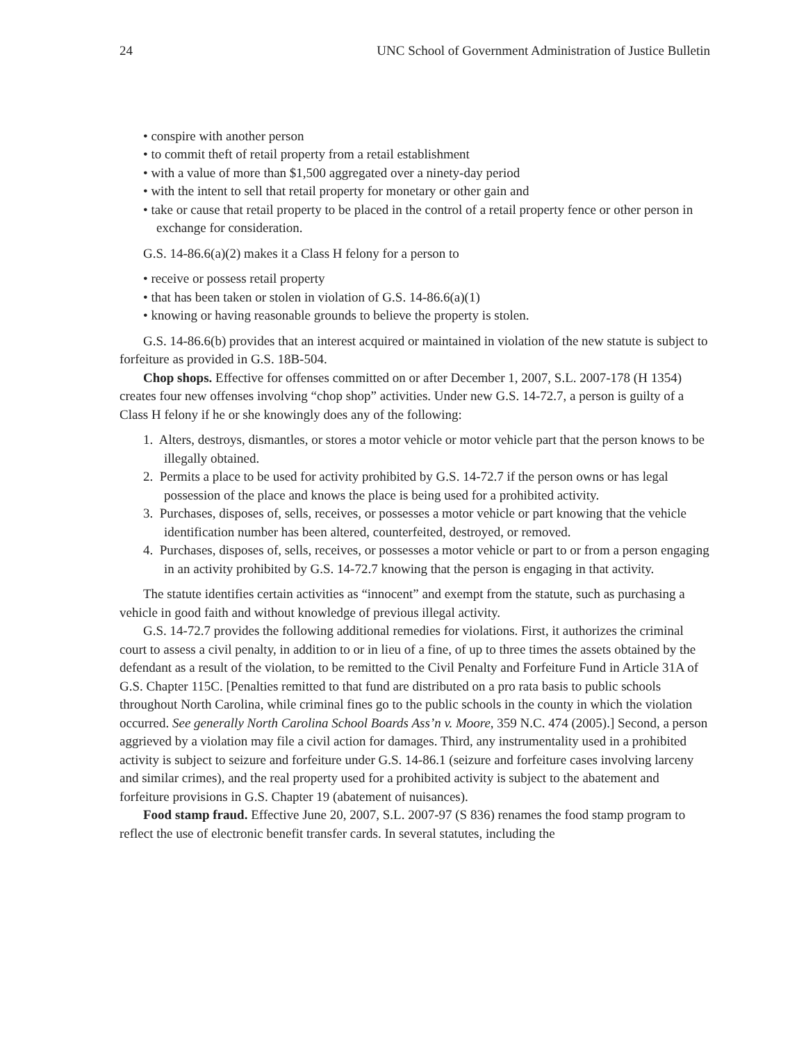24 UNC School of Government Administration of Justice Bulletin
• conspire with another person
• to commit theft of retail property from a retail establishment
• with a value of more than $1,500 aggregated over a ninety-day period
• with the intent to sell that retail property for monetary or other gain and
• take or cause that retail property to be placed in the control of a retail property fence or other person in exchange for consideration.
G.S. 14-86.6(a)(2) makes it a Class H felony for a person to
• receive or possess retail property
• that has been taken or stolen in violation of G.S. 14-86.6(a)(1)
• knowing or having reasonable grounds to believe the property is stolen.
G.S. 14-86.6(b) provides that an interest acquired or maintained in violation of the new statute is subject to forfeiture as provided in G.S. 18B-504.
Chop shops. Effective for offenses committed on or after December 1, 2007, S.L. 2007-178 (H 1354) creates four new offenses involving “chop shop” activities. Under new G.S. 14-72.7, a person is guilty of a Class H felony if he or she knowingly does any of the following:
1. Alters, destroys, dismantles, or stores a motor vehicle or motor vehicle part that the person knows to be illegally obtained.
2. Permits a place to be used for activity prohibited by G.S. 14-72.7 if the person owns or has legal possession of the place and knows the place is being used for a prohibited activity.
3. Purchases, disposes of, sells, receives, or possesses a motor vehicle or part knowing that the vehicle identification number has been altered, counterfeited, destroyed, or removed.
4. Purchases, disposes of, sells, receives, or possesses a motor vehicle or part to or from a person engaging in an activity prohibited by G.S. 14-72.7 knowing that the person is engaging in that activity.
The statute identifies certain activities as “innocent” and exempt from the statute, such as purchasing a vehicle in good faith and without knowledge of previous illegal activity.
G.S. 14-72.7 provides the following additional remedies for violations. First, it authorizes the criminal court to assess a civil penalty, in addition to or in lieu of a fine, of up to three times the assets obtained by the defendant as a result of the violation, to be remitted to the Civil Penalty and Forfeiture Fund in Article 31A of G.S. Chapter 115C. [Penalties remitted to that fund are distributed on a pro rata basis to public schools throughout North Carolina, while criminal fines go to the public schools in the county in which the violation occurred. See generally North Carolina School Boards Ass’n v. Moore, 359 N.C. 474 (2005).] Second, a person aggrieved by a violation may file a civil action for damages. Third, any instrumentality used in a prohibited activity is subject to seizure and forfeiture under G.S. 14-86.1 (seizure and forfeiture cases involving larceny and similar crimes), and the real property used for a prohibited activity is subject to the abatement and forfeiture provisions in G.S. Chapter 19 (abatement of nuisances).
Food stamp fraud. Effective June 20, 2007, S.L. 2007-97 (S 836) renames the food stamp program to reflect the use of electronic benefit transfer cards. In several statutes, including the